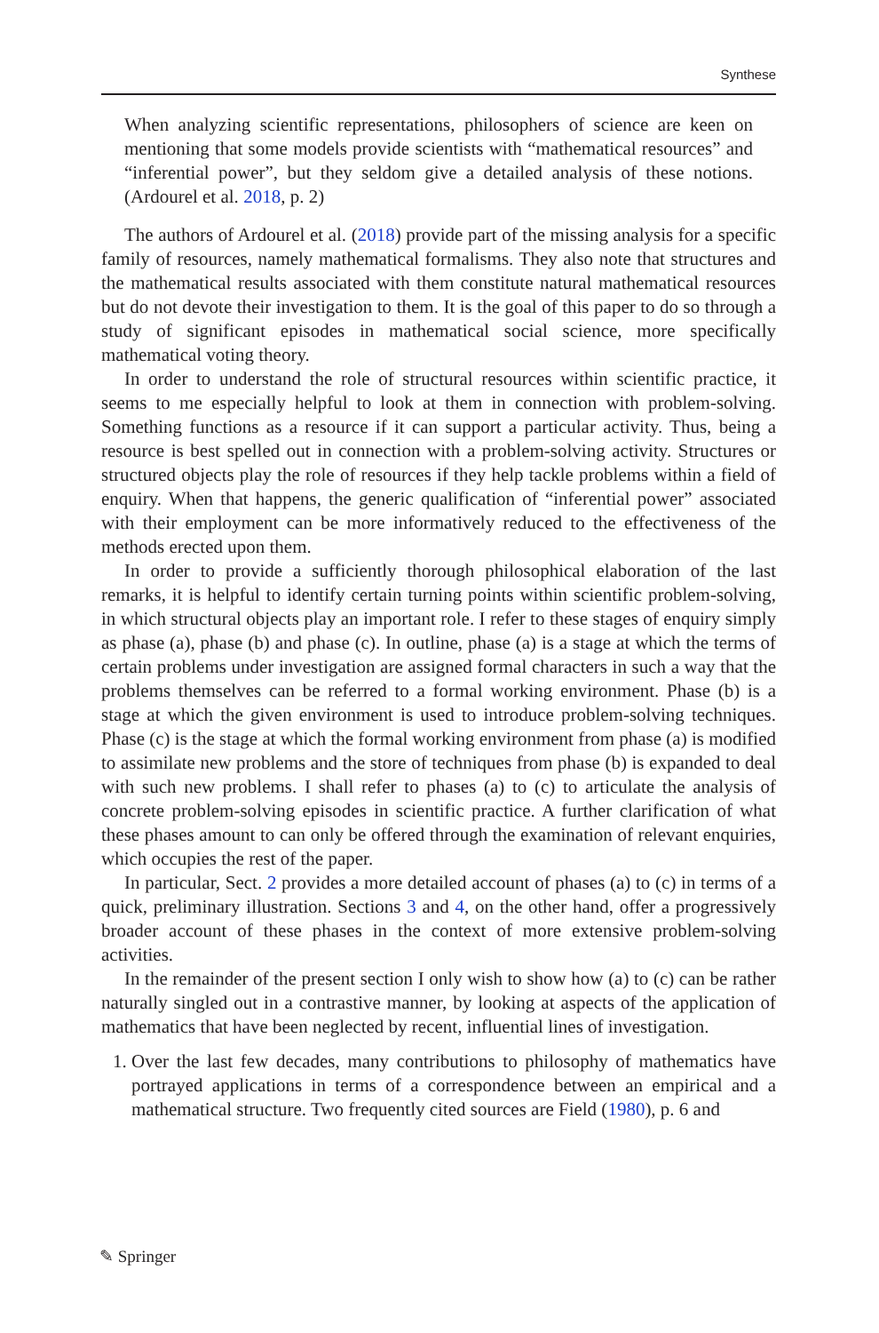Synthese
When analyzing scientific representations, philosophers of science are keen on mentioning that some models provide scientists with “mathematical resources” and “inferential power”, but they seldom give a detailed analysis of these notions. (Ardourel et al. 2018, p. 2)
The authors of Ardourel et al. (2018) provide part of the missing analysis for a specific family of resources, namely mathematical formalisms. They also note that structures and the mathematical results associated with them constitute natural mathematical resources but do not devote their investigation to them. It is the goal of this paper to do so through a study of significant episodes in mathematical social science, more specifically mathematical voting theory.
In order to understand the role of structural resources within scientific practice, it seems to me especially helpful to look at them in connection with problem-solving. Something functions as a resource if it can support a particular activity. Thus, being a resource is best spelled out in connection with a problem-solving activity. Structures or structured objects play the role of resources if they help tackle problems within a field of enquiry. When that happens, the generic qualification of “inferential power” associated with their employment can be more informatively reduced to the effectiveness of the methods erected upon them.
In order to provide a sufficiently thorough philosophical elaboration of the last remarks, it is helpful to identify certain turning points within scientific problem-solving, in which structural objects play an important role. I refer to these stages of enquiry simply as phase (a), phase (b) and phase (c). In outline, phase (a) is a stage at which the terms of certain problems under investigation are assigned formal characters in such a way that the problems themselves can be referred to a formal working environment. Phase (b) is a stage at which the given environment is used to introduce problem-solving techniques. Phase (c) is the stage at which the formal working environment from phase (a) is modified to assimilate new problems and the store of techniques from phase (b) is expanded to deal with such new problems. I shall refer to phases (a) to (c) to articulate the analysis of concrete problem-solving episodes in scientific practice. A further clarification of what these phases amount to can only be offered through the examination of relevant enquiries, which occupies the rest of the paper.
In particular, Sect. 2 provides a more detailed account of phases (a) to (c) in terms of a quick, preliminary illustration. Sections 3 and 4, on the other hand, offer a progressively broader account of these phases in the context of more extensive problem-solving activities.
In the remainder of the present section I only wish to show how (a) to (c) can be rather naturally singled out in a contrastive manner, by looking at aspects of the application of mathematics that have been neglected by recent, influential lines of investigation.
1. Over the last few decades, many contributions to philosophy of mathematics have portrayed applications in terms of a correspondence between an empirical and a mathematical structure. Two frequently cited sources are Field (1980), p. 6 and
✎ Springer